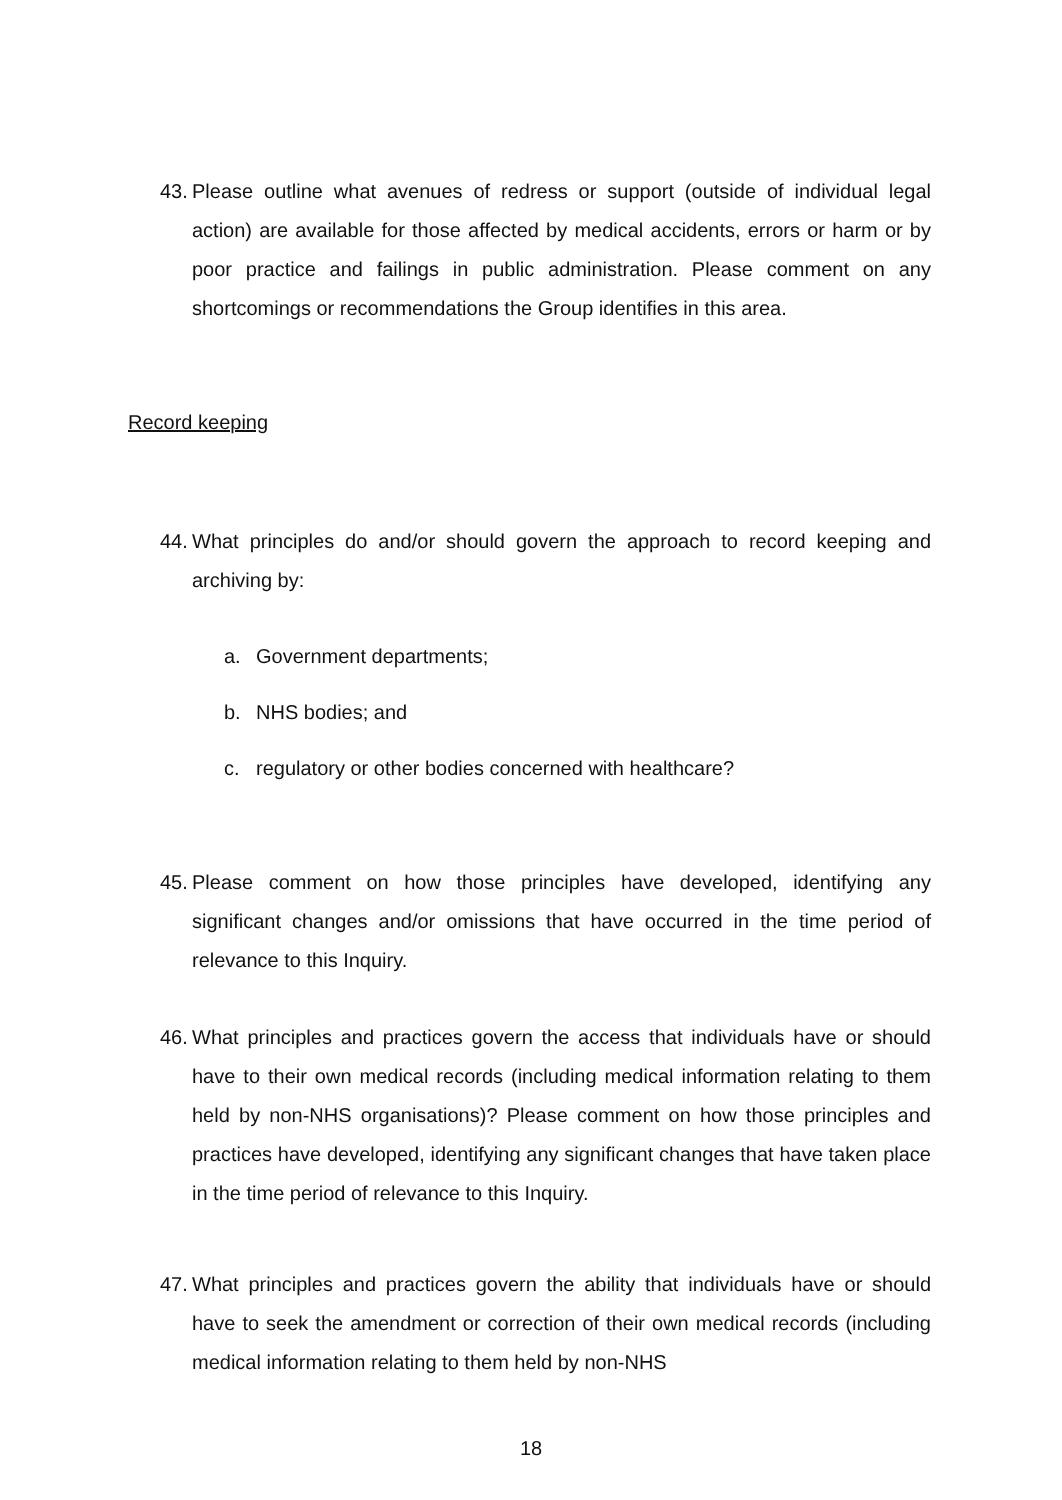43. Please outline what avenues of redress or support (outside of individual legal action) are available for those affected by medical accidents, errors or harm or by poor practice and failings in public administration. Please comment on any shortcomings or recommendations the Group identifies in this area.
Record keeping
44. What principles do and/or should govern the approach to record keeping and archiving by:
a. Government departments;
b. NHS bodies; and
c. regulatory or other bodies concerned with healthcare?
45. Please comment on how those principles have developed, identifying any significant changes and/or omissions that have occurred in the time period of relevance to this Inquiry.
46. What principles and practices govern the access that individuals have or should have to their own medical records (including medical information relating to them held by non-NHS organisations)? Please comment on how those principles and practices have developed, identifying any significant changes that have taken place in the time period of relevance to this Inquiry.
47. What principles and practices govern the ability that individuals have or should have to seek the amendment or correction of their own medical records (including medical information relating to them held by non-NHS
18